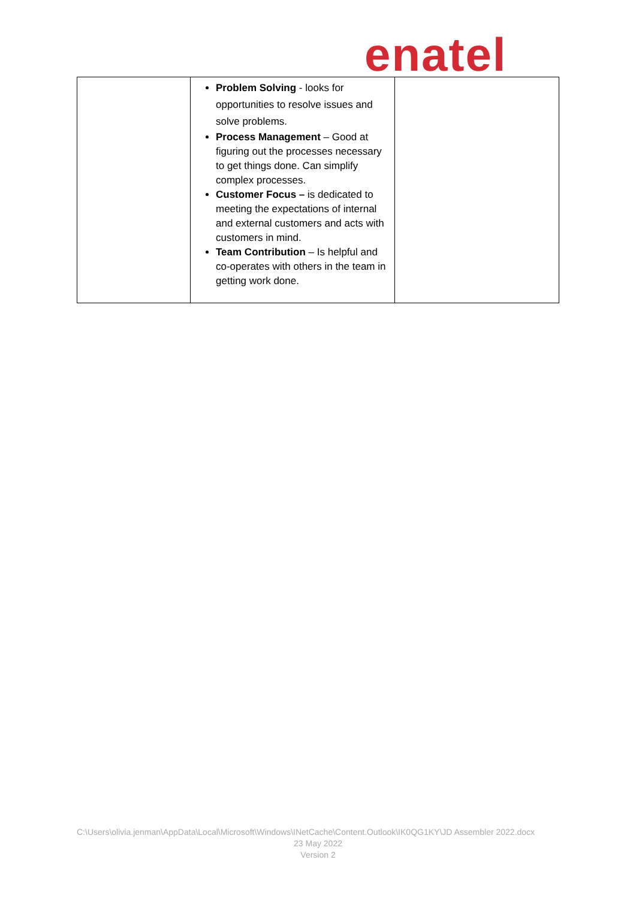enatel
| | Problem Solving - looks for opportunities to resolve issues and solve problems. Process Management – Good at figuring out the processes necessary to get things done. Can simplify complex processes. Customer Focus – is dedicated to meeting the expectations of internal and external customers and acts with customers in mind. Team Contribution – Is helpful and co-operates with others in the team in getting work done. | |
C:\Users\olivia.jenman\AppData\Local\Microsoft\Windows\INetCache\Content.Outlook\IK0QG1KY\JD Assembler 2022.docx
23 May 2022
Version 2